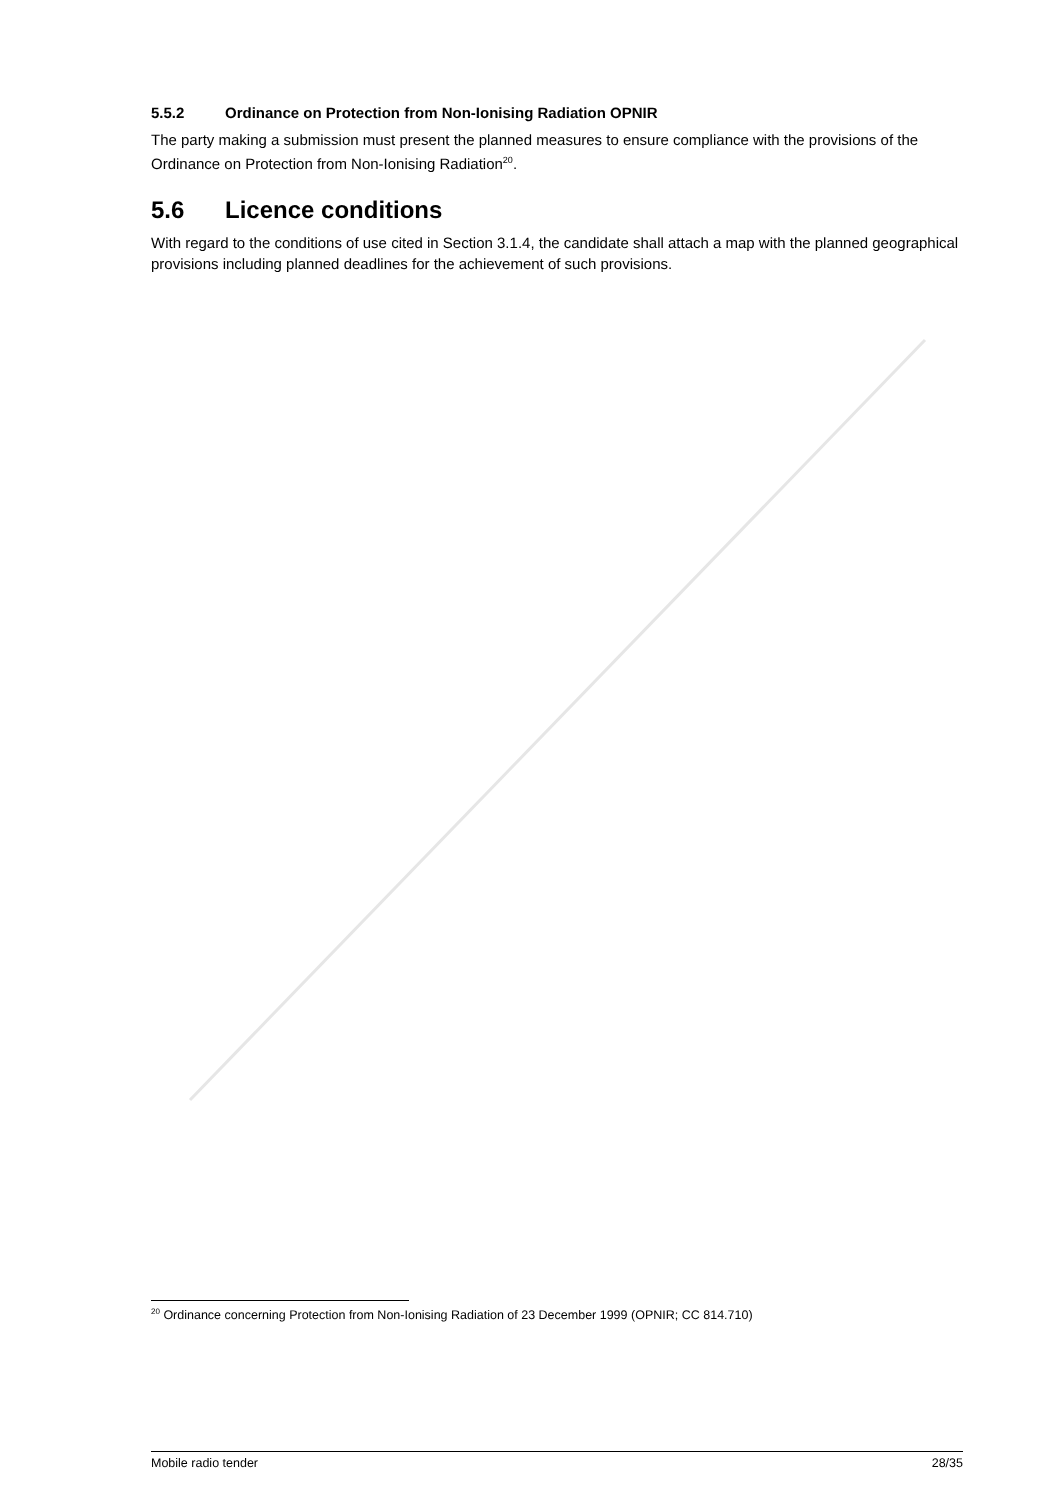5.5.2 Ordinance on Protection from Non-Ionising Radiation OPNIR
The party making a submission must present the planned measures to ensure compliance with the provisions of the Ordinance on Protection from Non-Ionising Radiation<sup>20</sup>.
5.6 Licence conditions
With regard to the conditions of use cited in Section 3.1.4, the candidate shall attach a map with the planned geographical provisions including planned deadlines for the achievement of such provisions.
<sup>20</sup> Ordinance concerning Protection from Non-Ionising Radiation of 23 December 1999 (OPNIR; CC 814.710)
Mobile radio tender 28/35